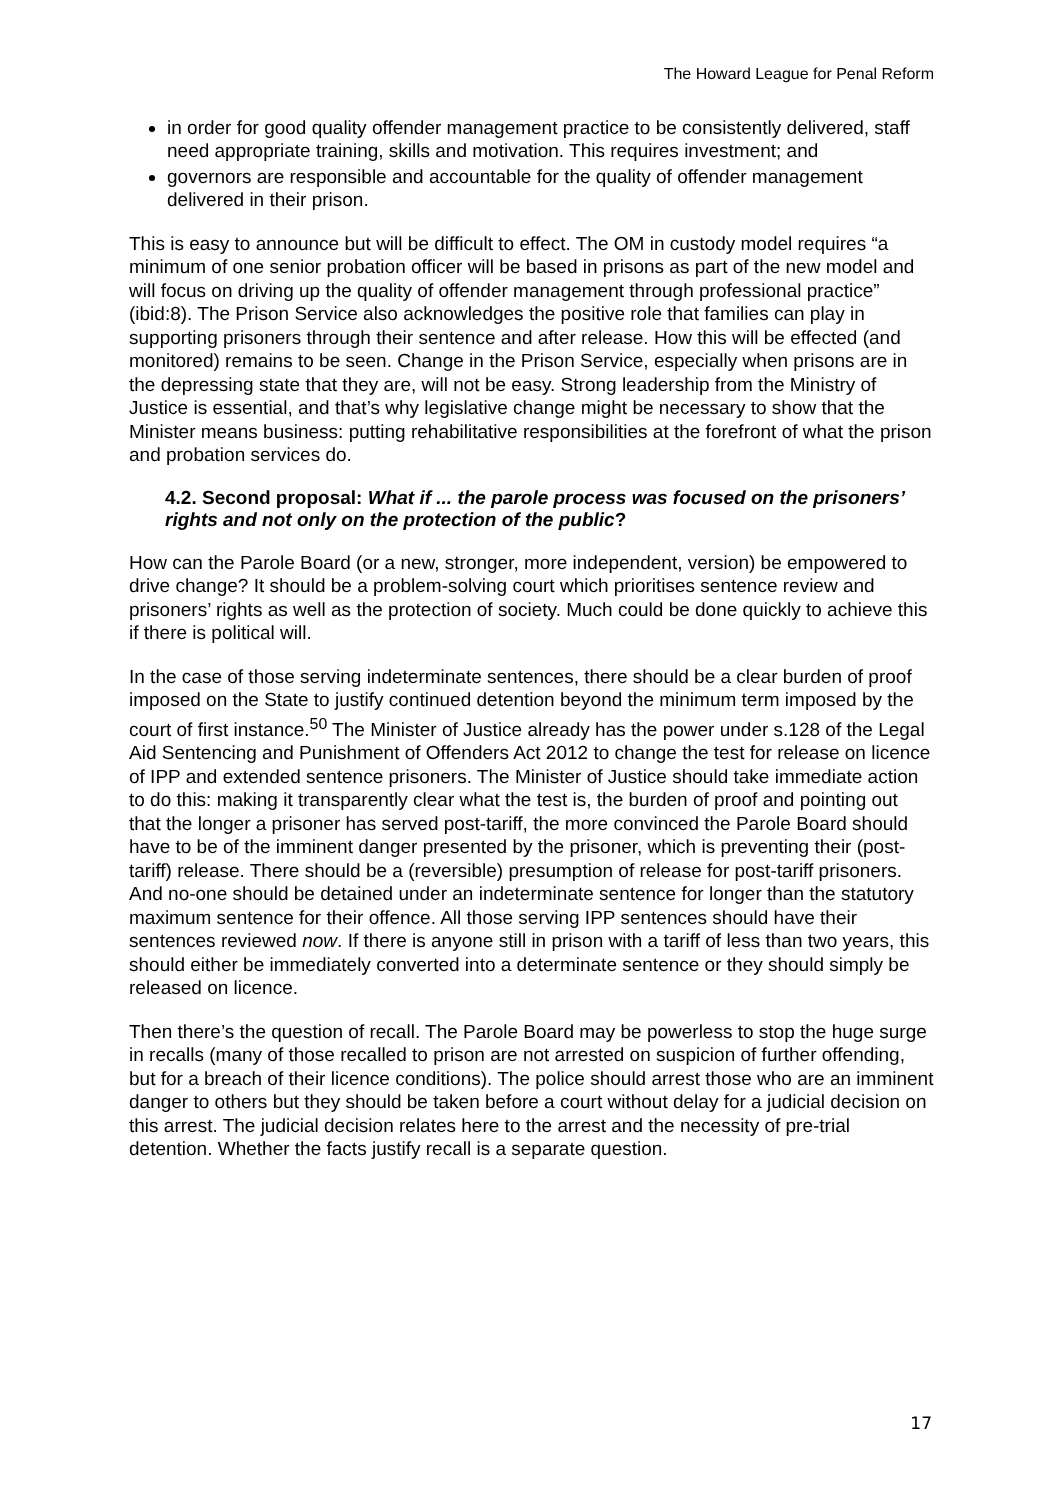The Howard League for Penal Reform
in order for good quality offender management practice to be consistently delivered, staff need appropriate training, skills and motivation. This requires investment; and
governors are responsible and accountable for the quality of offender management delivered in their prison.
This is easy to announce but will be difficult to effect. The OM in custody model requires “a minimum of one senior probation officer will be based in prisons as part of the new model and will focus on driving up the quality of offender management through professional practice” (ibid:8). The Prison Service also acknowledges the positive role that families can play in supporting prisoners through their sentence and after release. How this will be effected (and monitored) remains to be seen. Change in the Prison Service, especially when prisons are in the depressing state that they are, will not be easy. Strong leadership from the Ministry of Justice is essential, and that’s why legislative change might be necessary to show that the Minister means business: putting rehabilitative responsibilities at the forefront of what the prison and probation services do.
4.2. Second proposal: What if ... the parole process was focused on the prisoners’ rights and not only on the protection of the public?
How can the Parole Board (or a new, stronger, more independent, version) be empowered to drive change? It should be a problem-solving court which prioritises sentence review and prisoners’ rights as well as the protection of society. Much could be done quickly to achieve this if there is political will.
In the case of those serving indeterminate sentences, there should be a clear burden of proof imposed on the State to justify continued detention beyond the minimum term imposed by the court of first instance.<sup>50</sup> The Minister of Justice already has the power under s.128 of the Legal Aid Sentencing and Punishment of Offenders Act 2012 to change the test for release on licence of IPP and extended sentence prisoners. The Minister of Justice should take immediate action to do this: making it transparently clear what the test is, the burden of proof and pointing out that the longer a prisoner has served post-tariff, the more convinced the Parole Board should have to be of the imminent danger presented by the prisoner, which is preventing their (post-tariff) release. There should be a (reversible) presumption of release for post-tariff prisoners. And no-one should be detained under an indeterminate sentence for longer than the statutory maximum sentence for their offence. All those serving IPP sentences should have their sentences reviewed now. If there is anyone still in prison with a tariff of less than two years, this should either be immediately converted into a determinate sentence or they should simply be released on licence.
Then there’s the question of recall. The Parole Board may be powerless to stop the huge surge in recalls (many of those recalled to prison are not arrested on suspicion of further offending, but for a breach of their licence conditions). The police should arrest those who are an imminent danger to others but they should be taken before a court without delay for a judicial decision on this arrest. The judicial decision relates here to the arrest and the necessity of pre-trial detention. Whether the facts justify recall is a separate question.
17